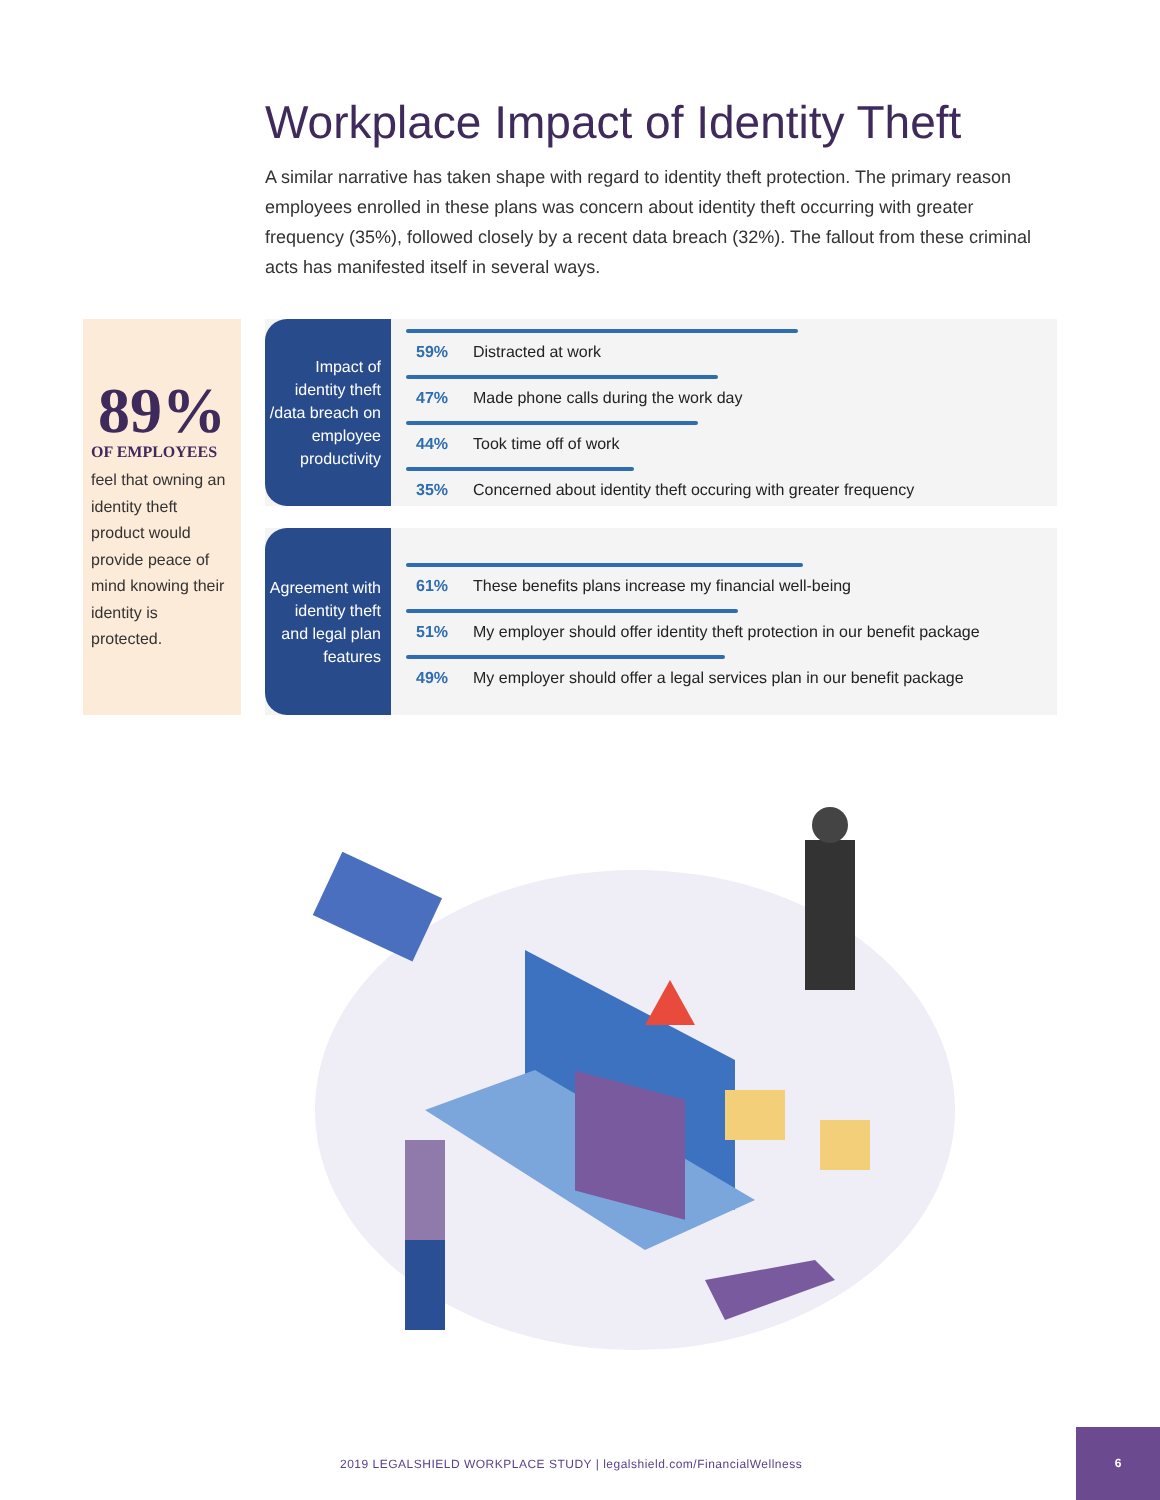Workplace Impact of Identity Theft
A similar narrative has taken shape with regard to identity theft protection. The primary reason employees enrolled in these plans was concern about identity theft occurring with greater frequency (35%), followed closely by a recent data breach (32%). The fallout from these criminal acts has manifested itself in several ways.
89%
OF EMPLOYEES
feel that owning an identity theft product would provide peace of mind knowing their identity is protected.
Impact of identity theft /data breach on employee productivity
59% Distracted at work
47% Made phone calls during the work day
44% Took time off of work
35% Concerned about identity theft occuring with greater frequency
Agreement with identity theft and legal plan features
61% These benefits plans increase my financial well-being
51% My employer should offer identity theft protection in our benefit package
49% My employer should offer a legal services plan in our benefit package
2019 LEGALSHIELD WORKPLACE STUDY | legalshield.com/FinancialWellness
6